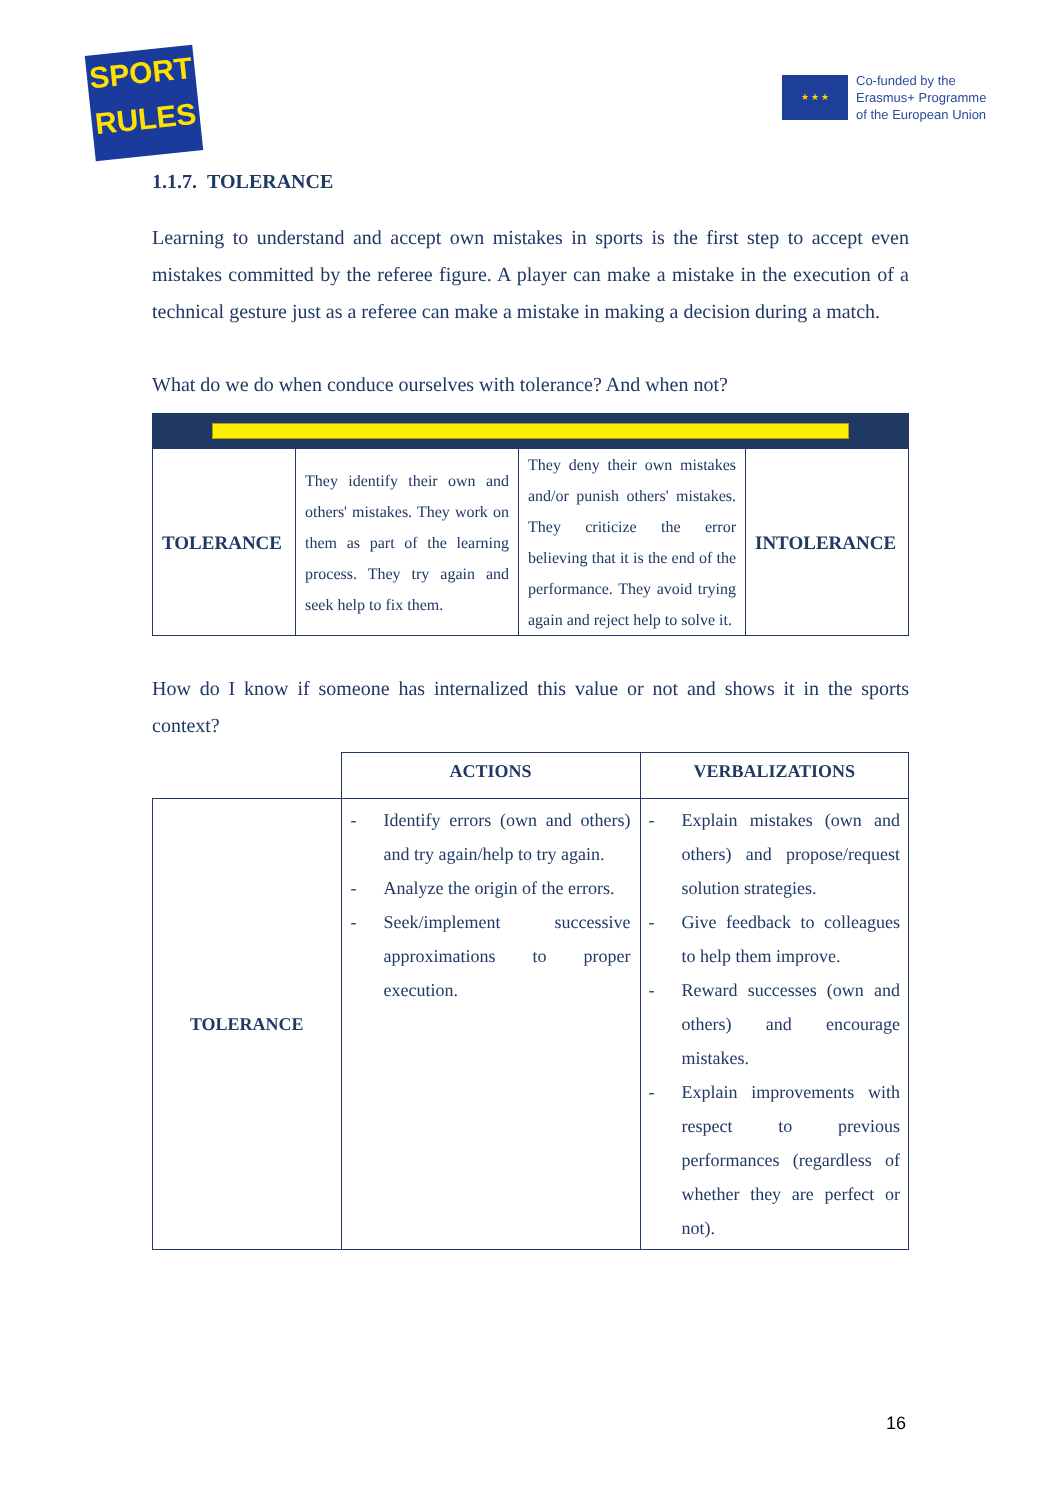SPORT
RULES
★ ★ ★
Co-funded by the
Erasmus+ Programme
of the European Union
1.1.7. TOLERANCE
Learning to understand and accept own mistakes in sports is the first step to accept even mistakes committed by the referee figure. A player can make a mistake in the execution of a technical gesture just as a referee can make a mistake in making a decision during a match.
What do we do when conduce ourselves with tolerance? And when not?
| TOLERANCE | They identify their own and others' mistakes. They work on them as part of the learning process. They try again and seek help to fix them. | They deny their own mistakes and/or punish others' mistakes. They criticize the error believing that it is the end of the performance. They avoid trying again and reject help to solve it. | INTOLERANCE |
How do I know if someone has internalized this value or not and shows it in the sports context?
| | ACTIONS | VERBALIZATIONS |
| --- | --- | --- |
| TOLERANCE | - Identify errors (own and others) and try again/help to try again. - Analyze the origin of the errors. - Seek/implement successive approximations to proper execution. | - Explain mistakes (own and others) and propose/request solution strategies. - Give feedback to colleagues to help them improve. - Reward successes (own and others) and encourage mistakes. - Explain improvements with respect to previous performances (regardless of whether they are perfect or not). |
16